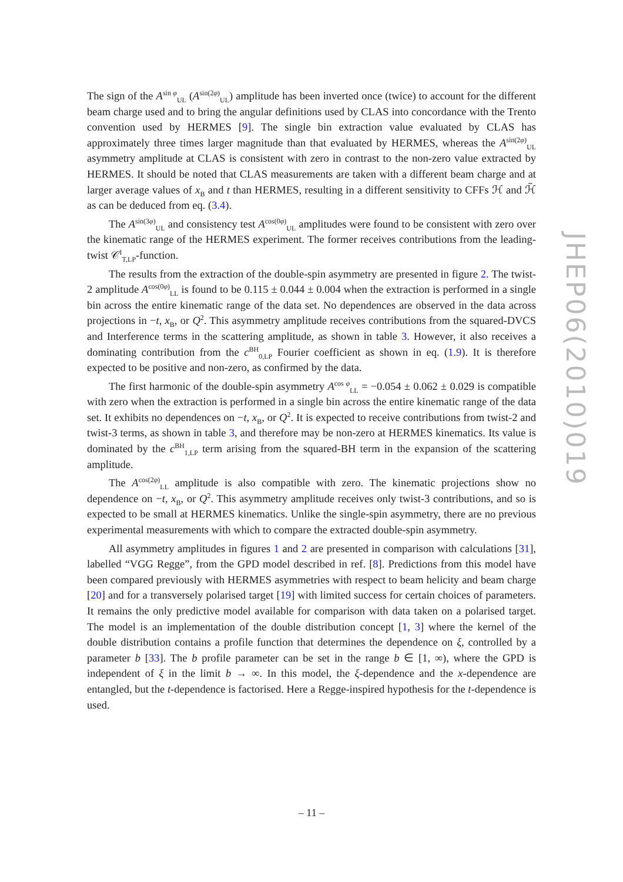The sign of the A<sup>sin φ</sup><sub>UL</sub> (A<sup>sin(2φ)</sup><sub>UL</sub>) amplitude has been inverted once (twice) to account for the different beam charge used and to bring the angular definitions used by CLAS into concordance with the Trento convention used by HERMES [9]. The single bin extraction value evaluated by CLAS has approximately three times larger magnitude than that evaluated by HERMES, whereas the A<sup>sin(2φ)</sup><sub>UL</sub> asymmetry amplitude at CLAS is consistent with zero in contrast to the non-zero value extracted by HERMES. It should be noted that CLAS measurements are taken with a different beam charge and at larger average values of x<sub>B</sub> and t than HERMES, resulting in a different sensitivity to CFFs ℋ and ℋ̃ as can be deduced from eq. (3.4).
The A<sup>sin(3φ)</sup><sub>UL</sub> and consistency test A<sup>cos(0φ)</sup><sub>UL</sub> amplitudes were found to be consistent with zero over the kinematic range of the HERMES experiment. The former receives contributions from the leading-twist 𝒞<sup>I</sup><sub>T,LP</sub>-function.
The results from the extraction of the double-spin asymmetry are presented in figure 2. The twist-2 amplitude A<sup>cos(0φ)</sup><sub>LL</sub> is found to be 0.115 ± 0.044 ± 0.004 when the extraction is performed in a single bin across the entire kinematic range of the data set. No dependences are observed in the data across projections in −t, x<sub>B</sub>, or Q<sup>2</sup>. This asymmetry amplitude receives contributions from the squared-DVCS and Interference terms in the scattering amplitude, as shown in table 3. However, it also receives a dominating contribution from the c<sup>BH</sup><sub>0,LP</sub> Fourier coefficient as shown in eq. (1.9). It is therefore expected to be positive and non-zero, as confirmed by the data.
The first harmonic of the double-spin asymmetry A<sup>cos φ</sup><sub>LL</sub> = −0.054 ± 0.062 ± 0.029 is compatible with zero when the extraction is performed in a single bin across the entire kinematic range of the data set. It exhibits no dependences on −t, x<sub>B</sub>, or Q<sup>2</sup>. It is expected to receive contributions from twist-2 and twist-3 terms, as shown in table 3, and therefore may be non-zero at HERMES kinematics. Its value is dominated by the c<sup>BH</sup><sub>1,LP</sub> term arising from the squared-BH term in the expansion of the scattering amplitude.
The A<sup>cos(2φ)</sup><sub>LL</sub> amplitude is also compatible with zero. The kinematic projections show no dependence on −t, x<sub>B</sub>, or Q<sup>2</sup>. This asymmetry amplitude receives only twist-3 contributions, and so is expected to be small at HERMES kinematics. Unlike the single-spin asymmetry, there are no previous experimental measurements with which to compare the extracted double-spin asymmetry.
All asymmetry amplitudes in figures 1 and 2 are presented in comparison with calculations [31], labelled “VGG Regge”, from the GPD model described in ref. [8]. Predictions from this model have been compared previously with HERMES asymmetries with respect to beam helicity and beam charge [20] and for a transversely polarised target [19] with limited success for certain choices of parameters. It remains the only predictive model available for comparison with data taken on a polarised target. The model is an implementation of the double distribution concept [1, 3] where the kernel of the double distribution contains a profile function that determines the dependence on ξ, controlled by a parameter b [33]. The b profile parameter can be set in the range b ∈ [1, ∞), where the GPD is independent of ξ in the limit b → ∞. In this model, the ξ-dependence and the x-dependence are entangled, but the t-dependence is factorised. Here a Regge-inspired hypothesis for the t-dependence is used.
JHEP06(2010)019
– 11 –